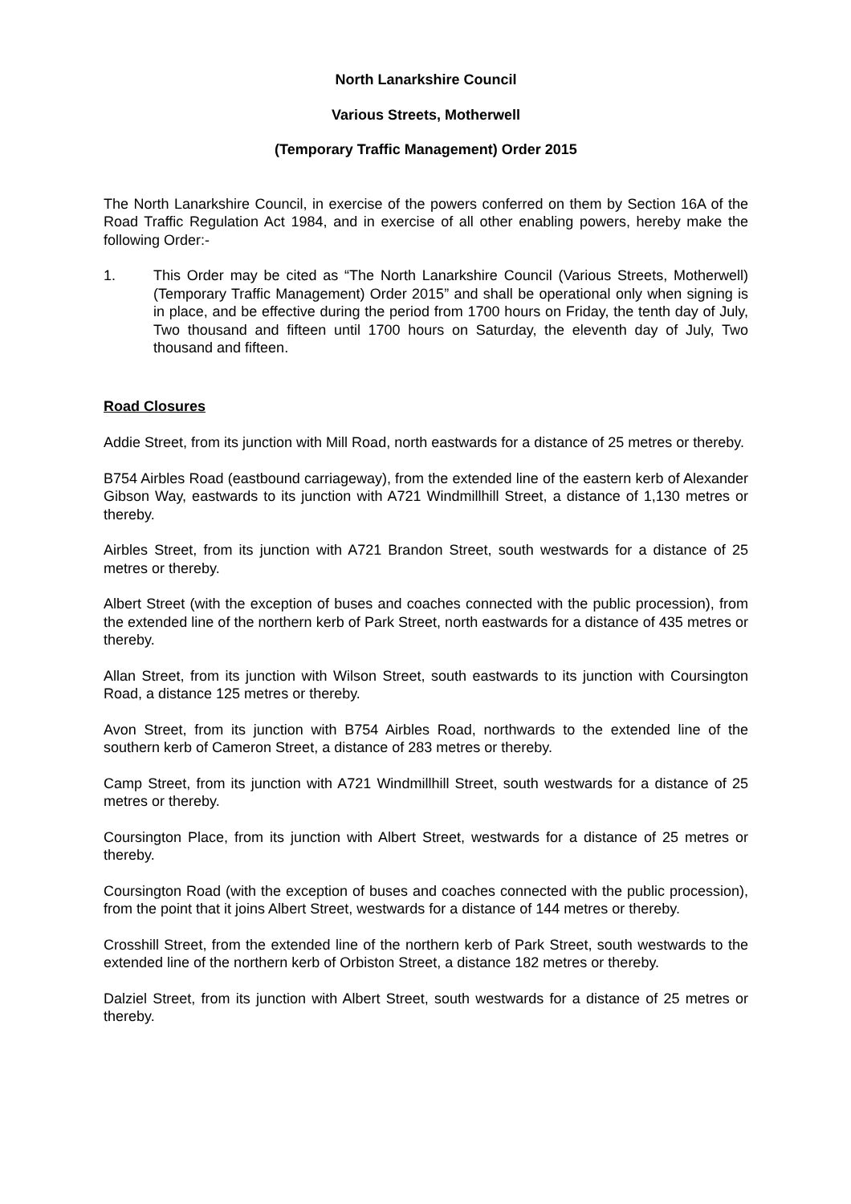North Lanarkshire Council
Various Streets, Motherwell
(Temporary Traffic Management) Order 2015
The North Lanarkshire Council, in exercise of the powers conferred on them by Section 16A of the Road Traffic Regulation Act 1984, and in exercise of all other enabling powers, hereby make the following Order:-
1. This Order may be cited as “The North Lanarkshire Council (Various Streets, Motherwell) (Temporary Traffic Management) Order 2015” and shall be operational only when signing is in place, and be effective during the period from 1700 hours on Friday, the tenth day of July, Two thousand and fifteen until 1700 hours on Saturday, the eleventh day of July, Two thousand and fifteen.
Road Closures
Addie Street, from its junction with Mill Road, north eastwards for a distance of 25 metres or thereby.
B754 Airbles Road (eastbound carriageway), from the extended line of the eastern kerb of Alexander Gibson Way, eastwards to its junction with A721 Windmillhill Street, a distance of 1,130 metres or thereby.
Airbles Street, from its junction with A721 Brandon Street, south westwards for a distance of 25 metres or thereby.
Albert Street (with the exception of buses and coaches connected with the public procession), from the extended line of the northern kerb of Park Street, north eastwards for a distance of 435 metres or thereby.
Allan Street, from its junction with Wilson Street, south eastwards to its junction with Coursington Road, a distance 125 metres or thereby.
Avon Street, from its junction with B754 Airbles Road, northwards to the extended line of the southern kerb of Cameron Street, a distance of 283 metres or thereby.
Camp Street, from its junction with A721 Windmillhill Street, south westwards for a distance of 25 metres or thereby.
Coursington Place, from its junction with Albert Street, westwards for a distance of 25 metres or thereby.
Coursington Road (with the exception of buses and coaches connected with the public procession), from the point that it joins Albert Street, westwards for a distance of 144 metres or thereby.
Crosshill Street, from the extended line of the northern kerb of Park Street, south westwards to the extended line of the northern kerb of Orbiston Street, a distance 182 metres or thereby.
Dalziel Street, from its junction with Albert Street, south westwards for a distance of 25 metres or thereby.